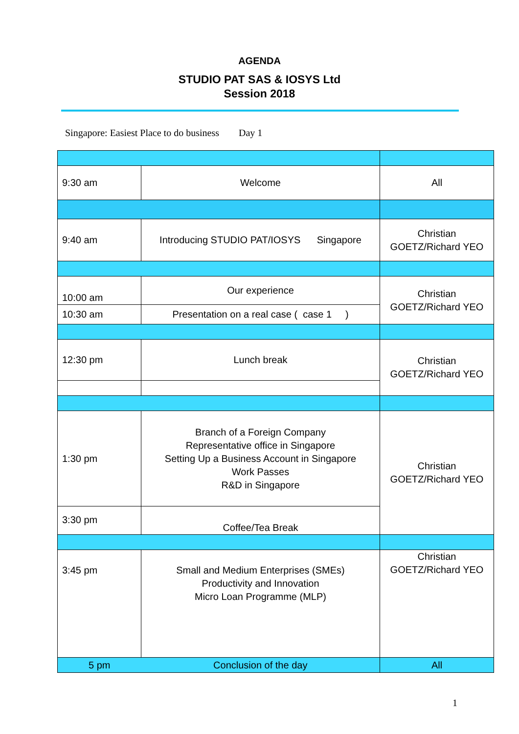AGENDA
STUDIO PAT SAS & IOSYS Ltd
Session 2018
Singapore: Easiest Place to do business Day 1
| 9:30 am | Welcome | All |
| 9:40 am | Introducing STUDIO PAT/IOSYS Singapore | Christian GOETZ/Richard YEO |
| 10:00 am | Our experience | Christian GOETZ/Richard YEO |
| 10:30 am | Presentation on a real case ( case 1 ) | |
| 12:30 pm | Lunch break | Christian GOETZ/Richard YEO |
| 1:30 pm | Branch of a Foreign Company Representative office in Singapore Setting Up a Business Account in Singapore Work Passes R&D in Singapore | Christian GOETZ/Richard YEO |
| 3:30 pm | Coffee/Tea Break | |
| 3:45 pm | Small and Medium Enterprises (SMEs) Productivity and Innovation Micro Loan Programme (MLP) | Christian GOETZ/Richard YEO |
| 5 pm | Conclusion of the day | All |
1